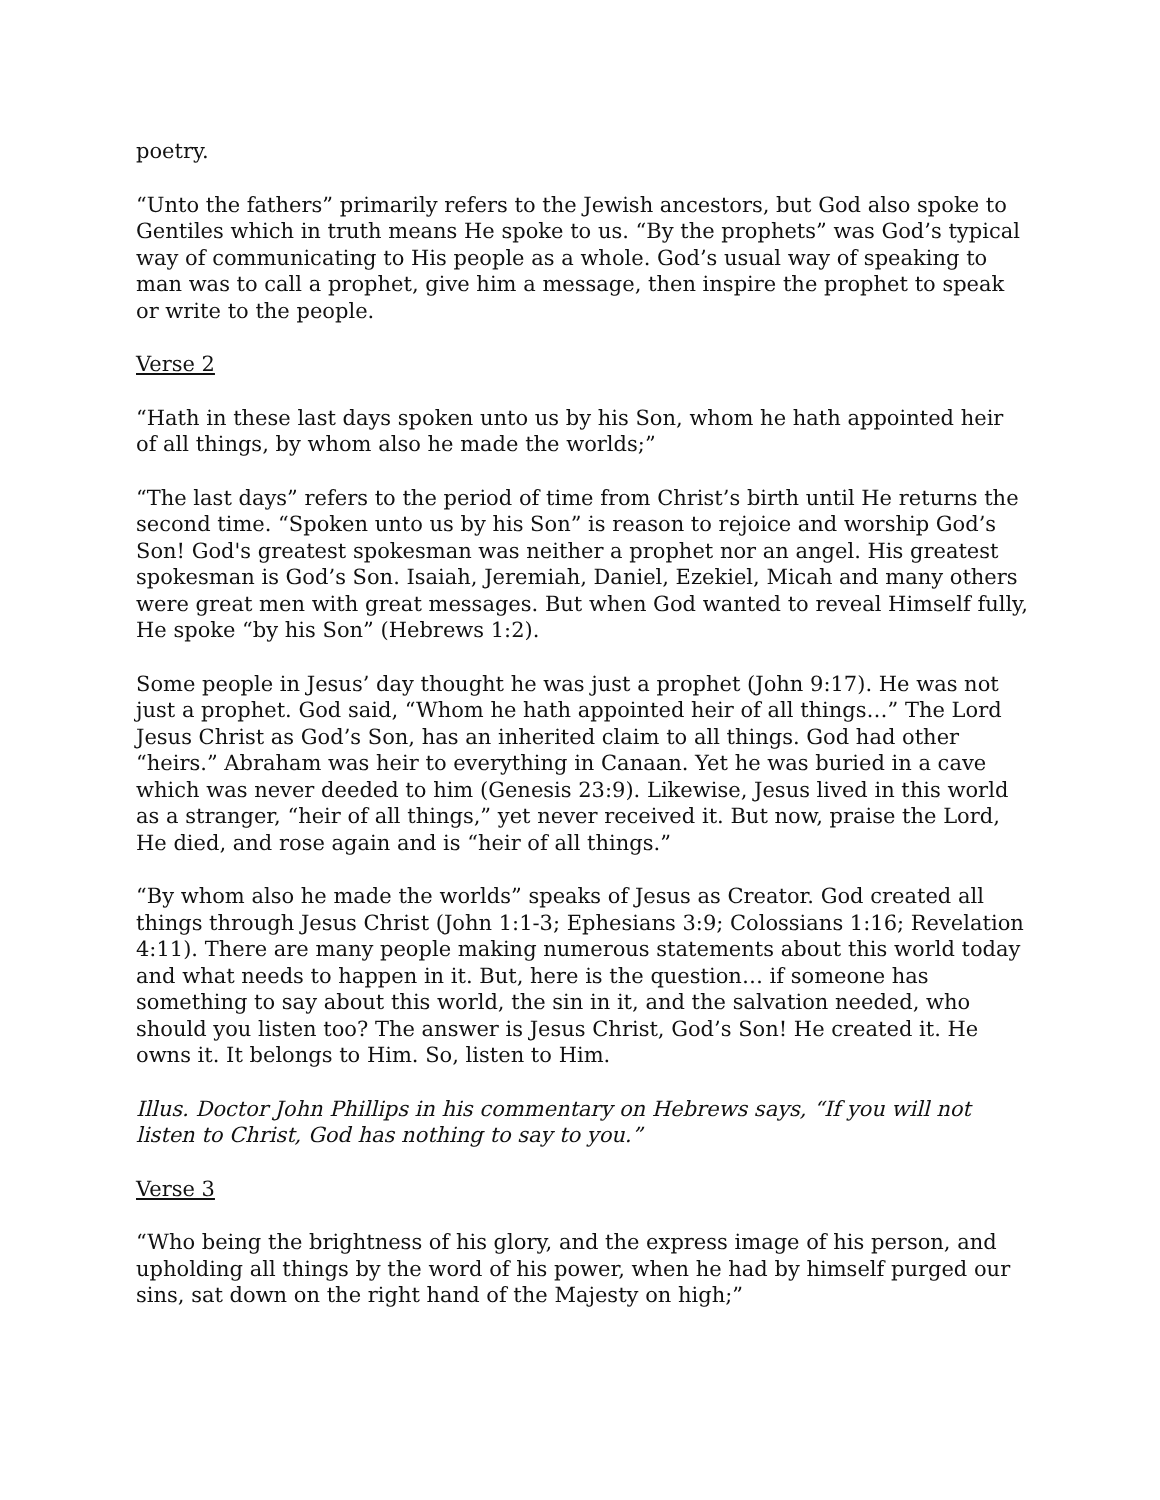poetry.
“Unto the fathers” primarily refers to the Jewish ancestors, but God also spoke to Gentiles which in truth means He spoke to us. “By the prophets” was God’s typical way of communicating to His people as a whole. God’s usual way of speaking to man was to call a prophet, give him a message, then inspire the prophet to speak or write to the people.
Verse 2
“Hath in these last days spoken unto us by his Son, whom he hath appointed heir of all things, by whom also he made the worlds;”
“The last days” refers to the period of time from Christ’s birth until He returns the second time. “Spoken unto us by his Son” is reason to rejoice and worship God’s Son! God's greatest spokesman was neither a prophet nor an angel. His greatest spokesman is God’s Son. Isaiah, Jeremiah, Daniel, Ezekiel, Micah and many others were great men with great messages. But when God wanted to reveal Himself fully, He spoke “by his Son” (Hebrews 1:2).
Some people in Jesus’ day thought he was just a prophet (John 9:17). He was not just a prophet. God said, “Whom he hath appointed heir of all things…” The Lord Jesus Christ as God’s Son, has an inherited claim to all things. God had other “heirs.” Abraham was heir to everything in Canaan. Yet he was buried in a cave which was never deeded to him (Genesis 23:9). Likewise, Jesus lived in this world as a stranger, “heir of all things,” yet never received it. But now, praise the Lord, He died, and rose again and is “heir of all things.”
“By whom also he made the worlds” speaks of Jesus as Creator. God created all things through Jesus Christ (John 1:1-3; Ephesians 3:9; Colossians 1:16; Revelation 4:11). There are many people making numerous statements about this world today and what needs to happen in it. But, here is the question… if someone has something to say about this world, the sin in it, and the salvation needed, who should you listen too? The answer is Jesus Christ, God’s Son! He created it. He owns it. It belongs to Him. So, listen to Him.
Illus. Doctor John Phillips in his commentary on Hebrews says, “If you will not listen to Christ, God has nothing to say to you.”
Verse 3
“Who being the brightness of his glory, and the express image of his person, and upholding all things by the word of his power, when he had by himself purged our sins, sat down on the right hand of the Majesty on high;”